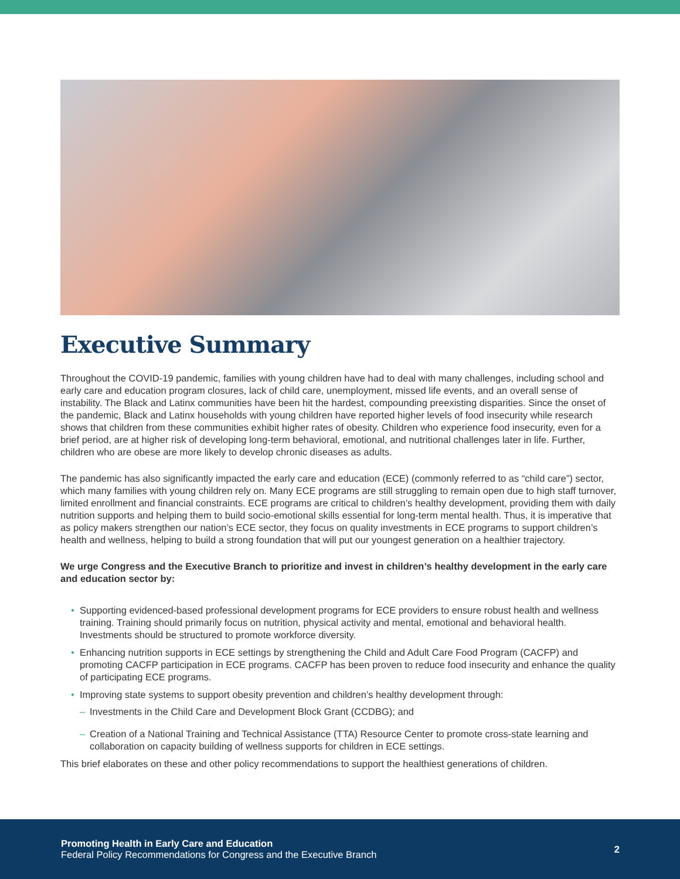Executive Summary
Throughout the COVID-19 pandemic, families with young children have had to deal with many challenges, including school and early care and education program closures, lack of child care, unemployment, missed life events, and an overall sense of instability. The Black and Latinx communities have been hit the hardest, compounding preexisting disparities. Since the onset of the pandemic, Black and Latinx households with young children have reported higher levels of food insecurity while research shows that children from these communities exhibit higher rates of obesity. Children who experience food insecurity, even for a brief period, are at higher risk of developing long-term behavioral, emotional, and nutritional challenges later in life. Further, children who are obese are more likely to develop chronic diseases as adults.
The pandemic has also significantly impacted the early care and education (ECE) (commonly referred to as “child care”) sector, which many families with young children rely on. Many ECE programs are still struggling to remain open due to high staff turnover, limited enrollment and financial constraints. ECE programs are critical to children’s healthy development, providing them with daily nutrition supports and helping them to build socio-emotional skills essential for long-term mental health. Thus, it is imperative that as policy makers strengthen our nation’s ECE sector, they focus on quality investments in ECE programs to support children’s health and wellness, helping to build a strong foundation that will put our youngest generation on a healthier trajectory.
We urge Congress and the Executive Branch to prioritize and invest in children’s healthy development in the early care and education sector by:
• Supporting evidenced-based professional development programs for ECE providers to ensure robust health and wellness training. Training should primarily focus on nutrition, physical activity and mental, emotional and behavioral health. Investments should be structured to promote workforce diversity.
• Enhancing nutrition supports in ECE settings by strengthening the Child and Adult Care Food Program (CACFP) and promoting CACFP participation in ECE programs. CACFP has been proven to reduce food insecurity and enhance the quality of participating ECE programs.
• Improving state systems to support obesity prevention and children’s healthy development through:
– Investments in the Child Care and Development Block Grant (CCDBG); and
– Creation of a National Training and Technical Assistance (TTA) Resource Center to promote cross-state learning and collaboration on capacity building of wellness supports for children in ECE settings.
This brief elaborates on these and other policy recommendations to support the healthiest generations of children.
Promoting Health in Early Care and Education
Federal Policy Recommendations for Congress and the Executive Branch
2